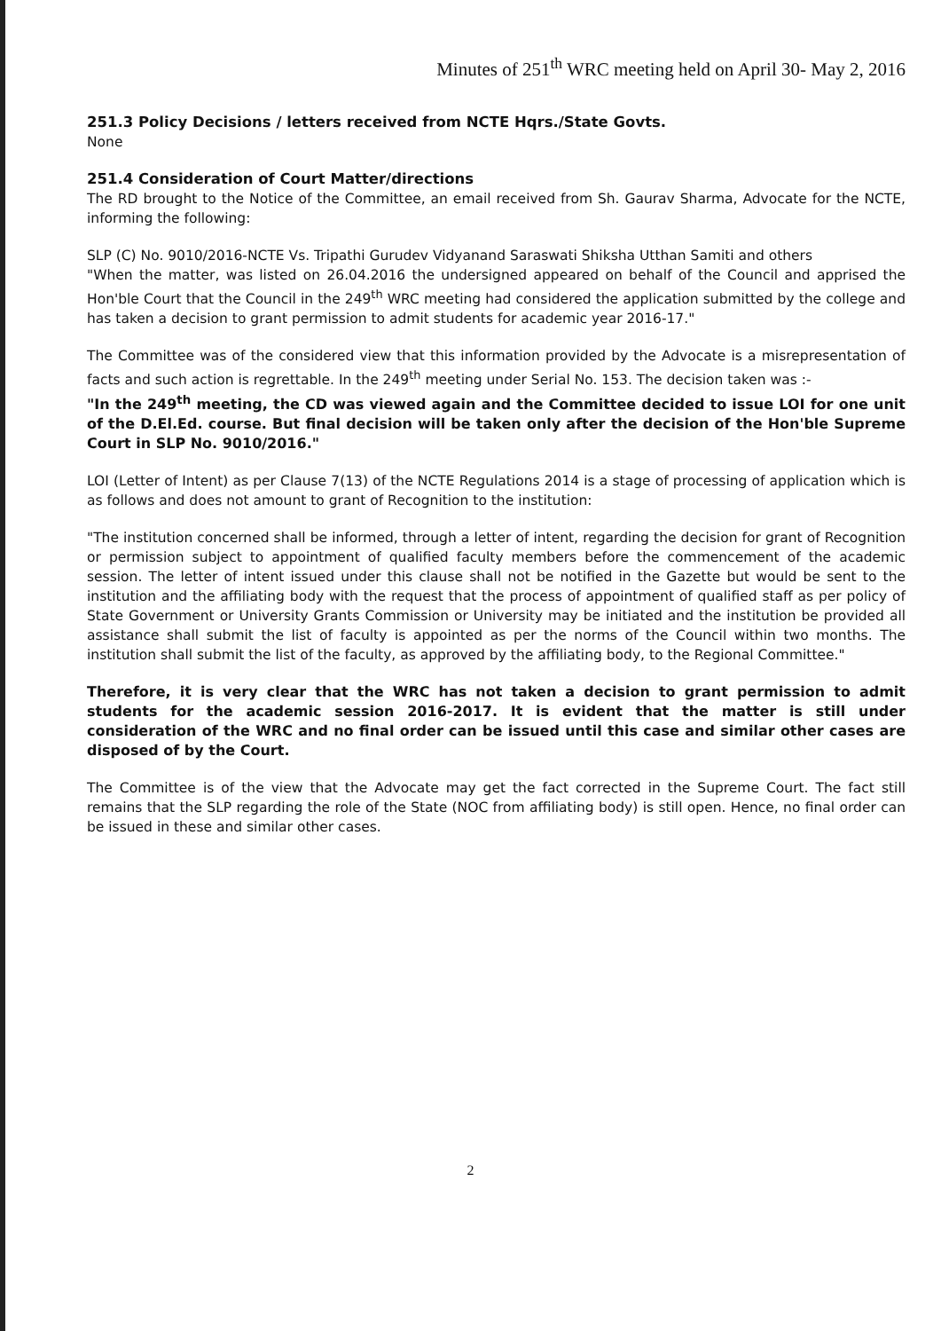Minutes of 251<sup>th</sup> WRC meeting held on April 30- May 2, 2016
251.3 Policy Decisions / letters received from NCTE Hqrs./State Govts.
None
251.4 Consideration of Court Matter/directions
The RD brought to the Notice of the Committee, an email received from Sh. Gaurav Sharma, Advocate for the NCTE, informing the following:
SLP (C) No. 9010/2016-NCTE Vs. Tripathi Gurudev Vidyanand Saraswati Shiksha Utthan Samiti and others
"When the matter, was listed on 26.04.2016 the undersigned appeared on behalf of the Council and apprised the Hon'ble Court that the Council in the 249<sup>th</sup> WRC meeting had considered the application submitted by the college and has taken a decision to grant permission to admit students for academic year 2016-17."
The Committee was of the considered view that this information provided by the Advocate is a misrepresentation of facts and such action is regrettable. In the 249<sup>th</sup> meeting under Serial No. 153. The decision taken was :-
"In the 249<sup>th</sup> meeting, the CD was viewed again and the Committee decided to issue LOI for one unit of the D.El.Ed. course. But final decision will be taken only after the decision of the Hon'ble Supreme Court in SLP No. 9010/2016."
LOI (Letter of Intent) as per Clause 7(13) of the NCTE Regulations 2014 is a stage of processing of application which is as follows and does not amount to grant of Recognition to the institution:
"The institution concerned shall be informed, through a letter of intent, regarding the decision for grant of Recognition or permission subject to appointment of qualified faculty members before the commencement of the academic session. The letter of intent issued under this clause shall not be notified in the Gazette but would be sent to the institution and the affiliating body with the request that the process of appointment of qualified staff as per policy of State Government or University Grants Commission or University may be initiated and the institution be provided all assistance shall submit the list of faculty is appointed as per the norms of the Council within two months. The institution shall submit the list of the faculty, as approved by the affiliating body, to the Regional Committee."
Therefore, it is very clear that the WRC has not taken a decision to grant permission to admit students for the academic session 2016-2017. It is evident that the matter is still under consideration of the WRC and no final order can be issued until this case and similar other cases are disposed of by the Court.
The Committee is of the view that the Advocate may get the fact corrected in the Supreme Court. The fact still remains that the SLP regarding the role of the State (NOC from affiliating body) is still open. Hence, no final order can be issued in these and similar other cases.
2